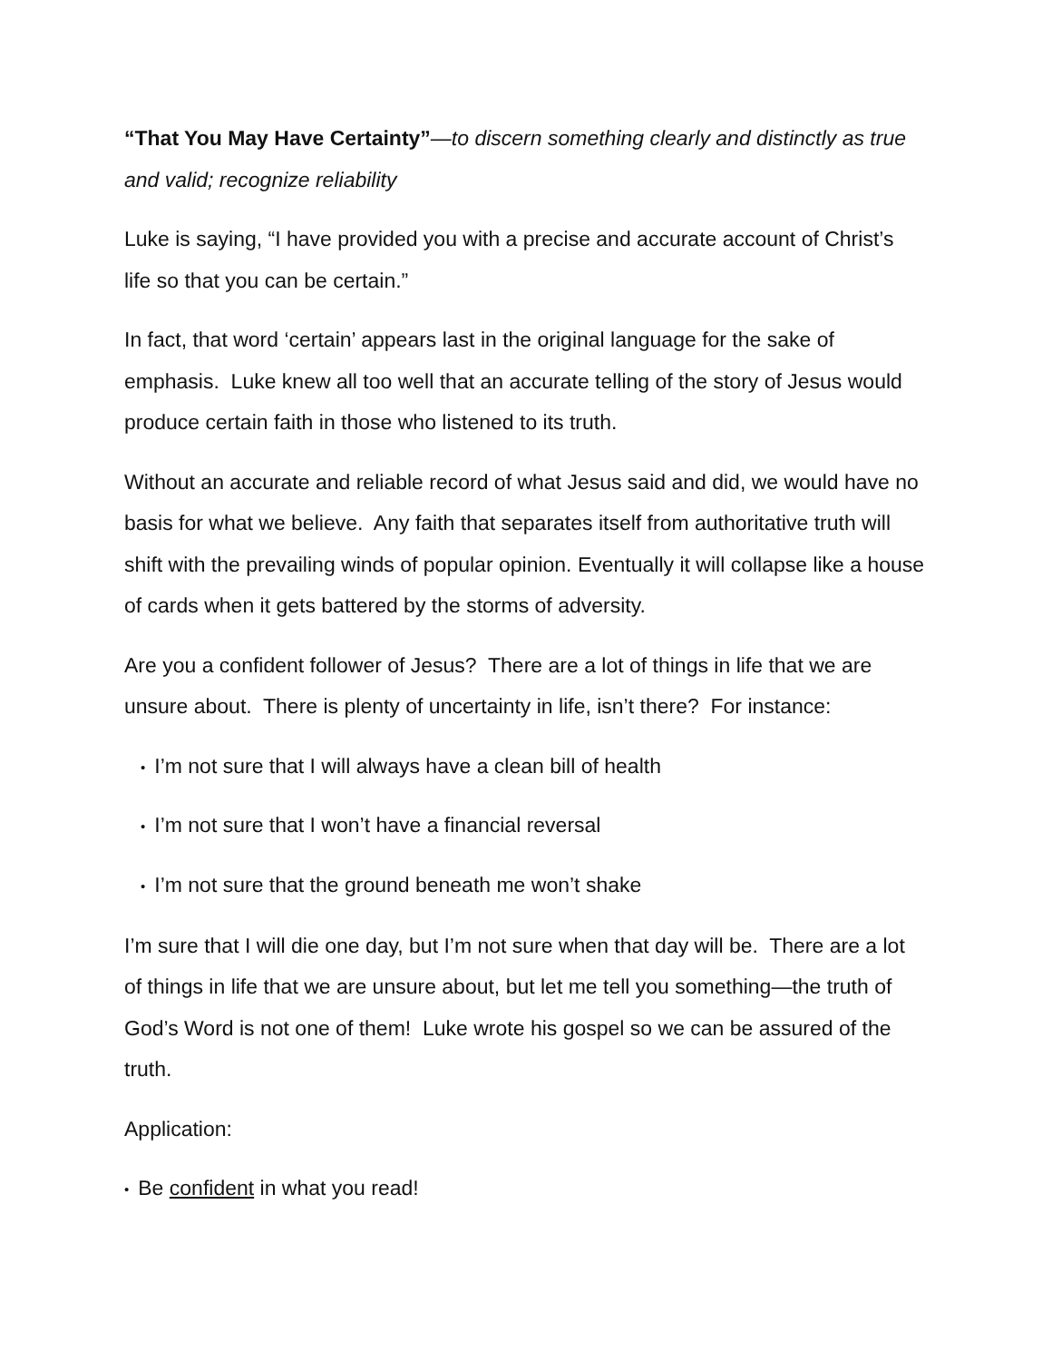“That You May Have Certainty”—to discern something clearly and distinctly as true and valid; recognize reliability
Luke is saying, “I have provided you with a precise and accurate account of Christ’s life so that you can be certain.”
In fact, that word ‘certain’ appears last in the original language for the sake of emphasis. Luke knew all too well that an accurate telling of the story of Jesus would produce certain faith in those who listened to its truth.
Without an accurate and reliable record of what Jesus said and did, we would have no basis for what we believe. Any faith that separates itself from authoritative truth will shift with the prevailing winds of popular opinion. Eventually it will collapse like a house of cards when it gets battered by the storms of adversity.
Are you a confident follower of Jesus? There are a lot of things in life that we are unsure about. There is plenty of uncertainty in life, isn’t there? For instance:
• I’m not sure that I will always have a clean bill of health
• I’m not sure that I won’t have a financial reversal
• I’m not sure that the ground beneath me won’t shake
I’m sure that I will die one day, but I’m not sure when that day will be. There are a lot of things in life that we are unsure about, but let me tell you something—the truth of God’s Word is not one of them! Luke wrote his gospel so we can be assured of the truth.
Application:
• Be confident in what you read!